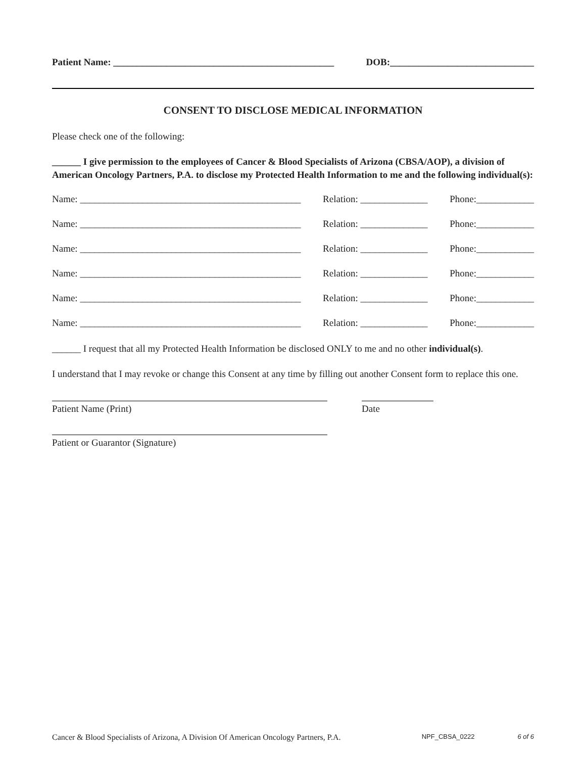Patient Name: ______________________________________________ DOB:______________________________
CONSENT TO DISCLOSE MEDICAL INFORMATION
Please check one of the following:
______ I give permission to the employees of Cancer & Blood Specialists of Arizona (CBSA/AOP), a division of American Oncology Partners, P.A. to disclose my Protected Health Information to me and the following individual(s):
Name: ______________________________________________ Relation: ______________ Phone:____________
Name: ______________________________________________ Relation: ______________ Phone:____________
Name: ______________________________________________ Relation: ______________ Phone:____________
Name: ______________________________________________ Relation: ______________ Phone:____________
Name: ______________________________________________ Relation: ______________ Phone:____________
Name: ______________________________________________ Relation: ______________ Phone:____________
______ I request that all my Protected Health Information be disclosed ONLY to me and no other individual(s).
I understand that I may revoke or change this Consent at any time by filling out another Consent form to replace this one.
Patient Name (Print) Date
Patient or Guarantor (Signature)
Cancer & Blood Specialists of Arizona, A Division Of American Oncology Partners, P.A. NPF_CBSA_0222 6 of 6